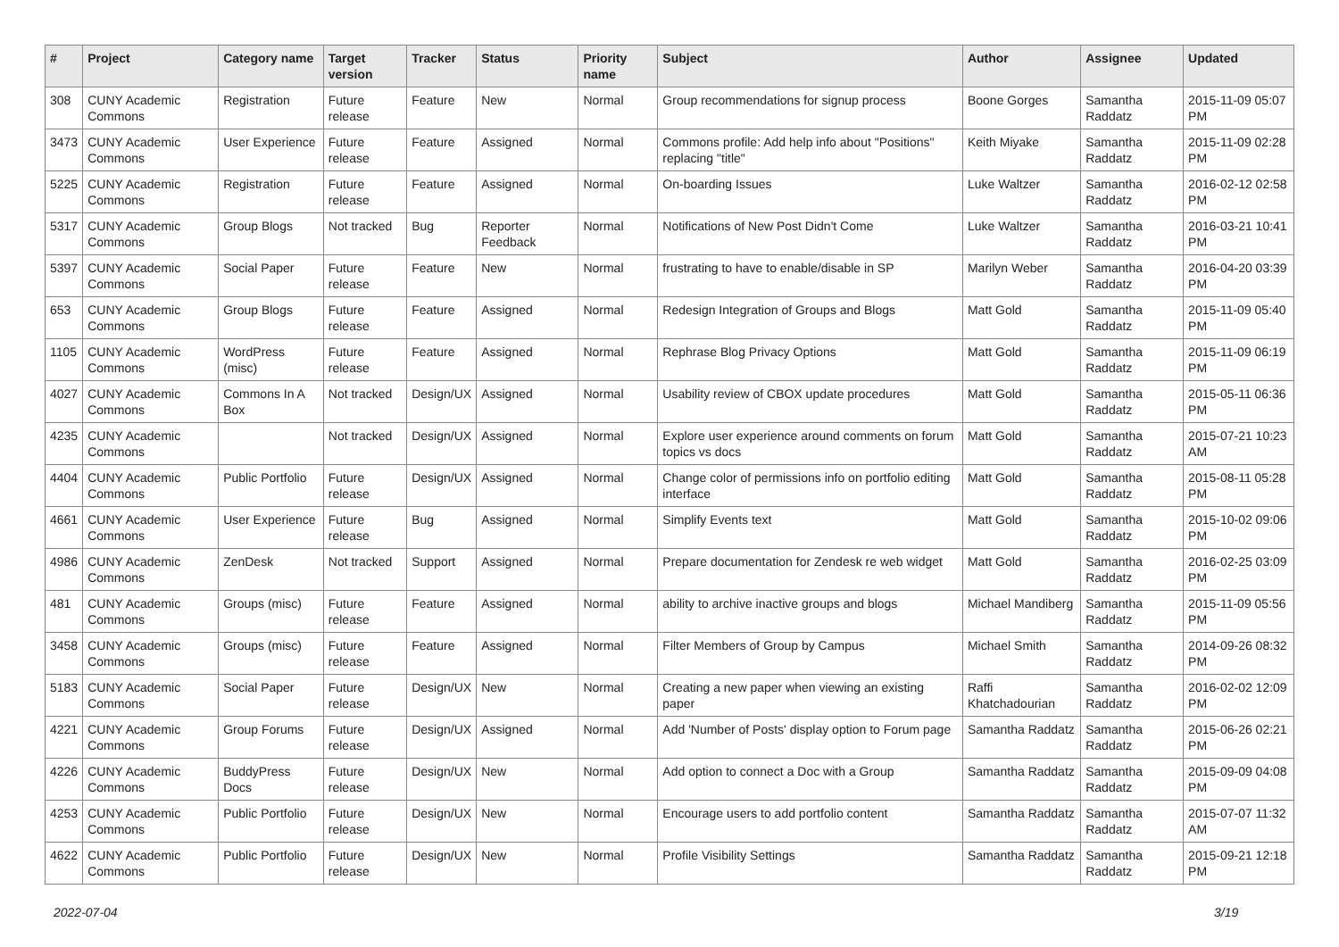| # | Project | Category name | Target version | Tracker | Status | Priority name | Subject | Author | Assignee | Updated |
| --- | --- | --- | --- | --- | --- | --- | --- | --- | --- | --- |
| 308 | CUNY Academic Commons | Registration | Future release | Feature | New | Normal | Group recommendations for signup process | Boone Gorges | Samantha Raddatz | 2015-11-09 05:07 PM |
| 3473 | CUNY Academic Commons | User Experience | Future release | Feature | Assigned | Normal | Commons profile: Add help info about "Positions" replacing "title" | Keith Miyake | Samantha Raddatz | 2015-11-09 02:28 PM |
| 5225 | CUNY Academic Commons | Registration | Future release | Feature | Assigned | Normal | On-boarding Issues | Luke Waltzer | Samantha Raddatz | 2016-02-12 02:58 PM |
| 5317 | CUNY Academic Commons | Group Blogs | Not tracked | Bug | Reporter Feedback | Normal | Notifications of New Post Didn't Come | Luke Waltzer | Samantha Raddatz | 2016-03-21 10:41 PM |
| 5397 | CUNY Academic Commons | Social Paper | Future release | Feature | New | Normal | frustrating to have to enable/disable in SP | Marilyn Weber | Samantha Raddatz | 2016-04-20 03:39 PM |
| 653 | CUNY Academic Commons | Group Blogs | Future release | Feature | Assigned | Normal | Redesign Integration of Groups and Blogs | Matt Gold | Samantha Raddatz | 2015-11-09 05:40 PM |
| 1105 | CUNY Academic Commons | WordPress (misc) | Future release | Feature | Assigned | Normal | Rephrase Blog Privacy Options | Matt Gold | Samantha Raddatz | 2015-11-09 06:19 PM |
| 4027 | CUNY Academic Commons | Commons In A Box | Not tracked | Design/UX | Assigned | Normal | Usability review of CBOX update procedures | Matt Gold | Samantha Raddatz | 2015-05-11 06:36 PM |
| 4235 | CUNY Academic Commons | | Not tracked | Design/UX | Assigned | Normal | Explore user experience around comments on forum topics vs docs | Matt Gold | Samantha Raddatz | 2015-07-21 10:23 AM |
| 4404 | CUNY Academic Commons | Public Portfolio | Future release | Design/UX | Assigned | Normal | Change color of permissions info on portfolio editing interface | Matt Gold | Samantha Raddatz | 2015-08-11 05:28 PM |
| 4661 | CUNY Academic Commons | User Experience | Future release | Bug | Assigned | Normal | Simplify Events text | Matt Gold | Samantha Raddatz | 2015-10-02 09:06 PM |
| 4986 | CUNY Academic Commons | ZenDesk | Not tracked | Support | Assigned | Normal | Prepare documentation for Zendesk re web widget | Matt Gold | Samantha Raddatz | 2016-02-25 03:09 PM |
| 481 | CUNY Academic Commons | Groups (misc) | Future release | Feature | Assigned | Normal | ability to archive inactive groups and blogs | Michael Mandiberg | Samantha Raddatz | 2015-11-09 05:56 PM |
| 3458 | CUNY Academic Commons | Groups (misc) | Future release | Feature | Assigned | Normal | Filter Members of Group by Campus | Michael Smith | Samantha Raddatz | 2014-09-26 08:32 PM |
| 5183 | CUNY Academic Commons | Social Paper | Future release | Design/UX | New | Normal | Creating a new paper when viewing an existing paper | Raffi Khatchadourian | Samantha Raddatz | 2016-02-02 12:09 PM |
| 4221 | CUNY Academic Commons | Group Forums | Future release | Design/UX | Assigned | Normal | Add 'Number of Posts' display option to Forum page | Samantha Raddatz | Samantha Raddatz | 2015-06-26 02:21 PM |
| 4226 | CUNY Academic Commons | BuddyPress Docs | Future release | Design/UX | New | Normal | Add option to connect a Doc with a Group | Samantha Raddatz | Samantha Raddatz | 2015-09-09 04:08 PM |
| 4253 | CUNY Academic Commons | Public Portfolio | Future release | Design/UX | New | Normal | Encourage users to add portfolio content | Samantha Raddatz | Samantha Raddatz | 2015-07-07 11:32 AM |
| 4622 | CUNY Academic Commons | Public Portfolio | Future release | Design/UX | New | Normal | Profile Visibility Settings | Samantha Raddatz | Samantha Raddatz | 2015-09-21 12:18 PM |
2022-07-04 3/19